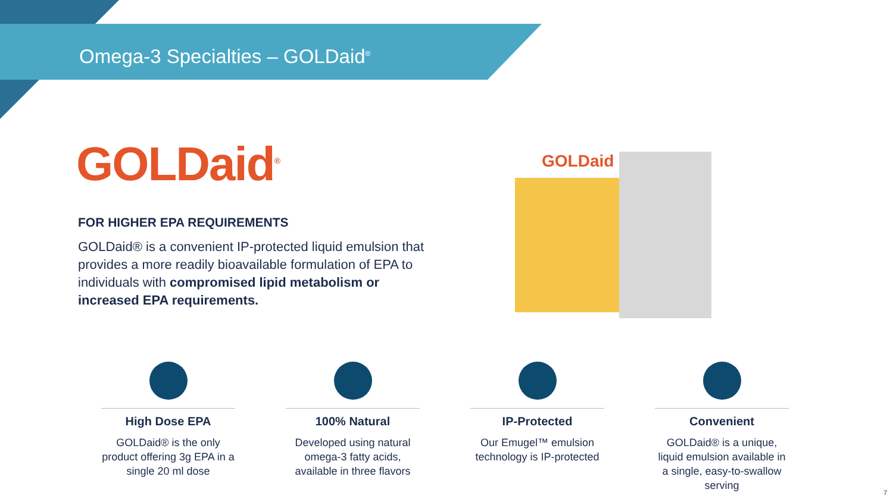Omega-3 Specialties – GOLDaid<sup>®</sup>
GOLDaid<sup>®</sup>
FOR HIGHER EPA REQUIREMENTS
GOLDaid® is a convenient IP-protected liquid emulsion that provides a more readily bioavailable formulation of EPA to individuals with compromised lipid metabolism or increased EPA requirements.
GOLDaid
High Dose EPA
GOLDaid® is the only product offering 3g EPA in a single 20 ml dose
100% Natural
Developed using natural omega-3 fatty acids, available in three flavors
IP-Protected
Our Emugel™ emulsion technology is IP-protected
Convenient
GOLDaid® is a unique, liquid emulsion available in a single, easy-to-swallow serving
7